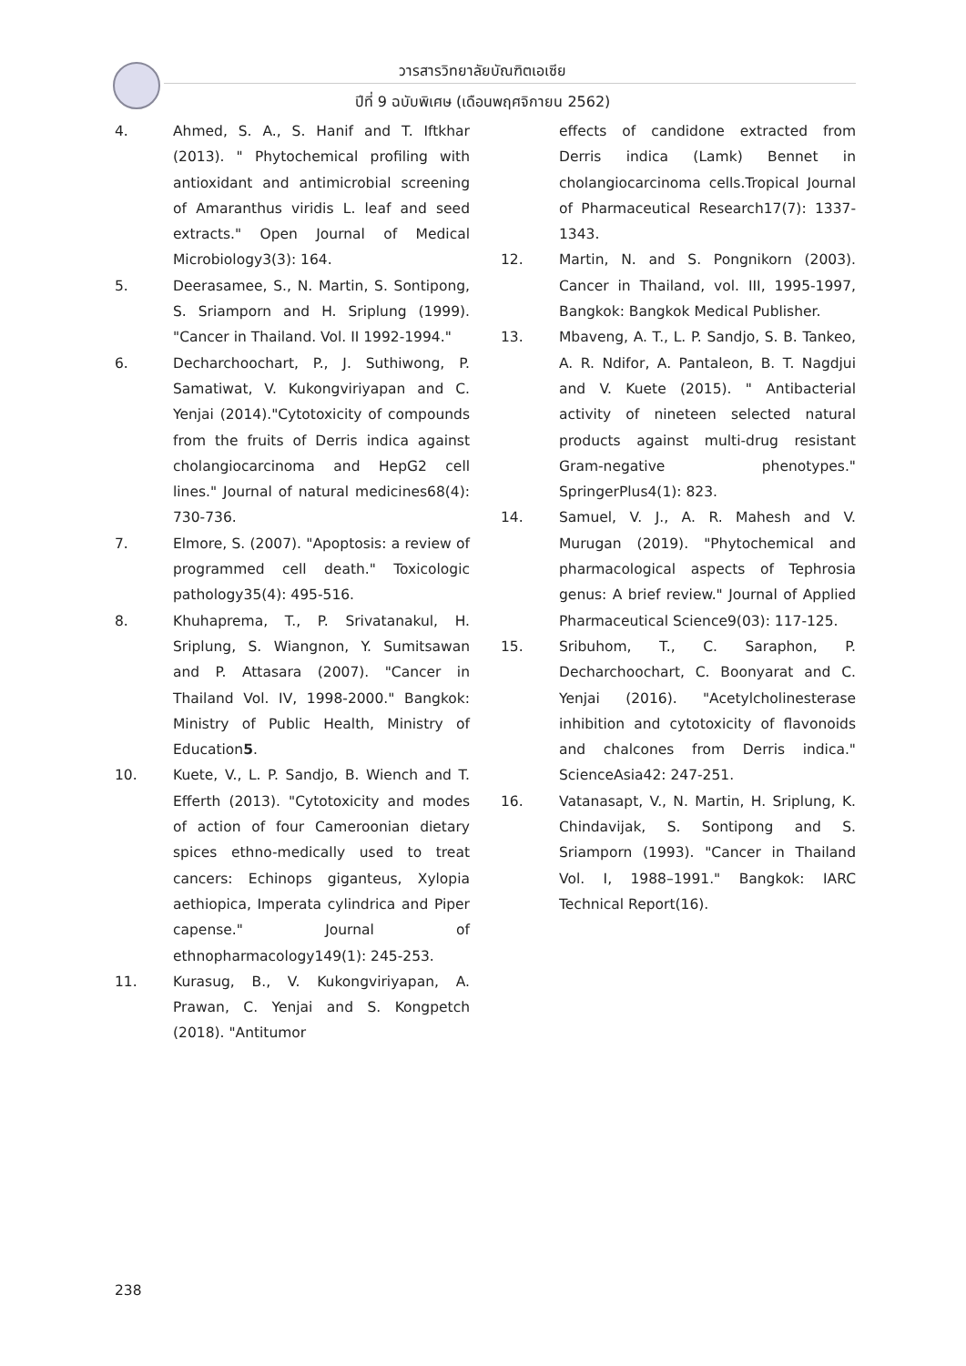วารสารวิทยาลัยบัณฑิตเอเซีย
ปีที่ 9 ฉบับพิเศษ (เดือนพฤศจิกายน 2562)
4. Ahmed, S. A., S. Hanif and T. Iftkhar (2013). " Phytochemical profiling with antioxidant and antimicrobial screening of Amaranthus viridis L. leaf and seed extracts." Open Journal of Medical Microbiology3(3): 164.
5. Deerasamee, S., N. Martin, S. Sontipong, S. Sriamporn and H. Sriplung (1999). "Cancer in Thailand. Vol. II 1992-1994."
6. Decharchoochart, P., J. Suthiwong, P. Samatiwat, V. Kukongviriyapan and C. Yenjai (2014)."Cytotoxicity of compounds from the fruits of Derris indica against cholangiocarcinoma and HepG2 cell lines." Journal of natural medicines68(4): 730-736.
7. Elmore, S. (2007). "Apoptosis: a review of programmed cell death." Toxicologic pathology35(4): 495-516.
8. Khuhaprema, T., P. Srivatanakul, H. Sriplung, S. Wiangnon, Y. Sumitsawan and P. Attasara (2007). "Cancer in Thailand Vol. IV, 1998-2000." Bangkok: Ministry of Public Health, Ministry of Education5.
10. Kuete, V., L. P. Sandjo, B. Wiench and T. Efferth (2013). "Cytotoxicity and modes of action of four Cameroonian dietary spices ethno-medically used to treat cancers: Echinops giganteus, Xylopia aethiopica, Imperata cylindrica and Piper capense." Journal of ethnopharmacology149(1): 245-253.
11. Kurasug, B., V. Kukongviriyapan, A. Prawan, C. Yenjai and S. Kongpetch (2018). "Antitumor
effects of candidone extracted from Derris indica (Lamk) Bennet in cholangiocarcinoma cells.Tropical Journal of Pharmaceutical Research17(7): 1337-1343.
12. Martin, N. and S. Pongnikorn (2003). Cancer in Thailand, vol. III, 1995-1997, Bangkok: Bangkok Medical Publisher.
13. Mbaveng, A. T., L. P. Sandjo, S. B. Tankeo, A. R. Ndifor, A. Pantaleon, B. T. Nagdjui and V. Kuete (2015). " Antibacterial activity of nineteen selected natural products against multi-drug resistant Gram-negative phenotypes." SpringerPlus4(1): 823.
14. Samuel, V. J., A. R. Mahesh and V. Murugan (2019). "Phytochemical and pharmacological aspects of Tephrosia genus: A brief review." Journal of Applied Pharmaceutical Science9(03): 117-125.
15. Sribuhom, T., C. Saraphon, P. Decharchoochart, C. Boonyarat and C. Yenjai (2016). "Acetylcholinesterase inhibition and cytotoxicity of flavonoids and chalcones from Derris indica." ScienceAsia42: 247-251.
16. Vatanasapt, V., N. Martin, H. Sriplung, K. Chindavijak, S. Sontipong and S. Sriamporn (1993). "Cancer in Thailand Vol. I, 1988–1991." Bangkok: IARC Technical Report(16).
238